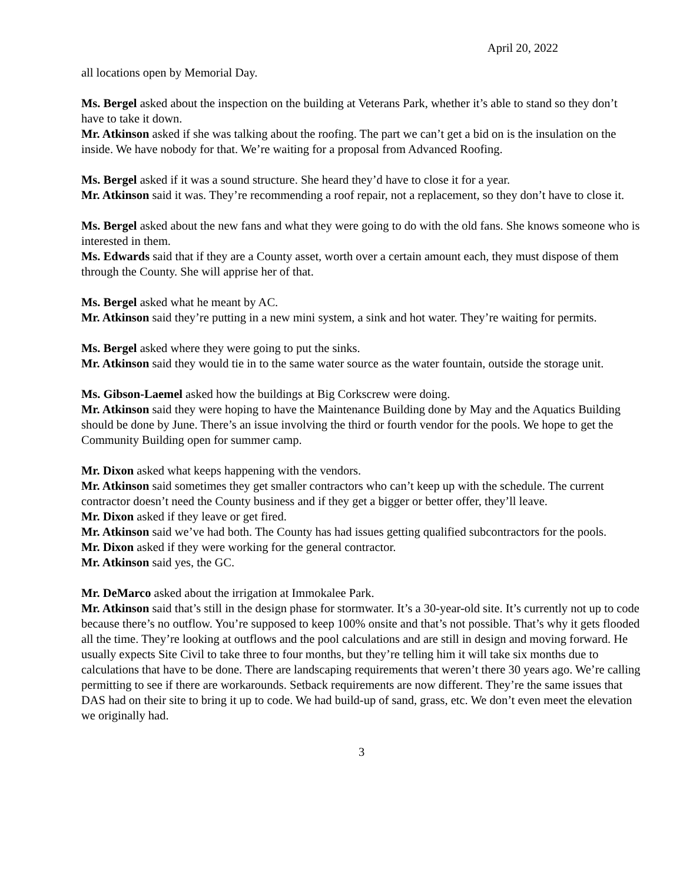April 20, 2022
all locations open by Memorial Day.
Ms. Bergel asked about the inspection on the building at Veterans Park, whether it’s able to stand so they don’t have to take it down.
Mr. Atkinson asked if she was talking about the roofing. The part we can’t get a bid on is the insulation on the inside. We have nobody for that. We’re waiting for a proposal from Advanced Roofing.
Ms. Bergel asked if it was a sound structure. She heard they’d have to close it for a year.
Mr. Atkinson said it was. They’re recommending a roof repair, not a replacement, so they don’t have to close it.
Ms. Bergel asked about the new fans and what they were going to do with the old fans. She knows someone who is interested in them.
Ms. Edwards said that if they are a County asset, worth over a certain amount each, they must dispose of them through the County. She will apprise her of that.
Ms. Bergel asked what he meant by AC.
Mr. Atkinson said they’re putting in a new mini system, a sink and hot water. They’re waiting for permits.
Ms. Bergel asked where they were going to put the sinks.
Mr. Atkinson said they would tie in to the same water source as the water fountain, outside the storage unit.
Ms. Gibson-Laemel asked how the buildings at Big Corkscrew were doing.
Mr. Atkinson said they were hoping to have the Maintenance Building done by May and the Aquatics Building should be done by June. There’s an issue involving the third or fourth vendor for the pools. We hope to get the Community Building open for summer camp.
Mr. Dixon asked what keeps happening with the vendors.
Mr. Atkinson said sometimes they get smaller contractors who can’t keep up with the schedule. The current contractor doesn’t need the County business and if they get a bigger or better offer, they’ll leave.
Mr. Dixon asked if they leave or get fired.
Mr. Atkinson said we’ve had both. The County has had issues getting qualified subcontractors for the pools.
Mr. Dixon asked if they were working for the general contractor.
Mr. Atkinson said yes, the GC.
Mr. DeMarco asked about the irrigation at Immokalee Park.
Mr. Atkinson said that’s still in the design phase for stormwater. It’s a 30-year-old site. It’s currently not up to code because there’s no outflow. You’re supposed to keep 100% onsite and that’s not possible. That’s why it gets flooded all the time. They’re looking at outflows and the pool calculations and are still in design and moving forward. He usually expects Site Civil to take three to four months, but they’re telling him it will take six months due to calculations that have to be done. There are landscaping requirements that weren’t there 30 years ago. We’re calling permitting to see if there are workarounds. Setback requirements are now different. They’re the same issues that DAS had on their site to bring it up to code. We had build-up of sand, grass, etc. We don’t even meet the elevation we originally had.
3